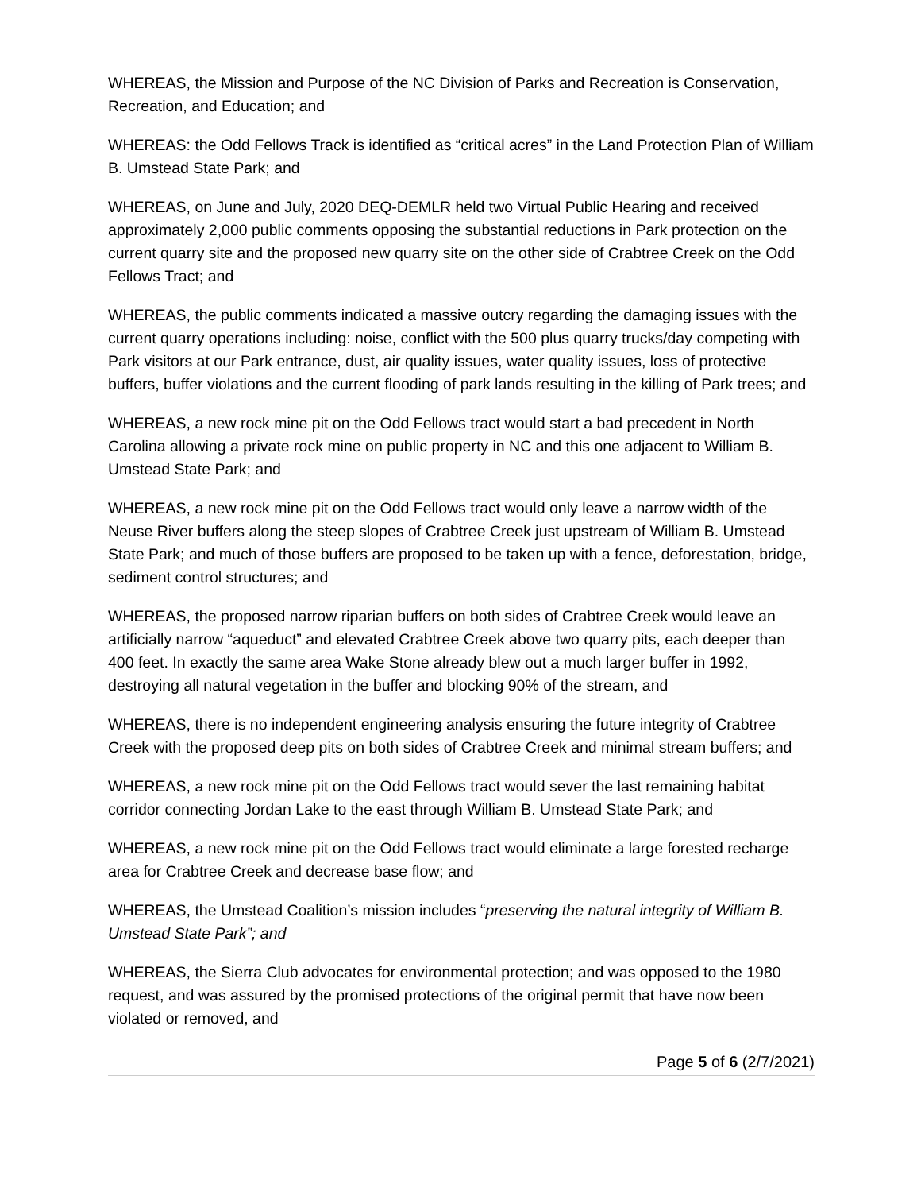WHEREAS, the Mission and Purpose of the NC Division of Parks and Recreation is Conservation, Recreation, and Education; and
WHEREAS: the Odd Fellows Track is identified as “critical acres” in the Land Protection Plan of William B. Umstead State Park; and
WHEREAS, on June and July, 2020 DEQ-DEMLR held two Virtual Public Hearing and received approximately 2,000 public comments opposing the substantial reductions in Park protection on the current quarry site and the proposed new quarry site on the other side of Crabtree Creek on the Odd Fellows Tract; and
WHEREAS, the public comments indicated a massive outcry regarding the damaging issues with the current quarry operations including: noise, conflict with the 500 plus quarry trucks/day competing with Park visitors at our Park entrance, dust, air quality issues, water quality issues, loss of protective buffers, buffer violations and the current flooding of park lands resulting in the killing of Park trees; and
WHEREAS, a new rock mine pit on the Odd Fellows tract would start a bad precedent in North Carolina allowing a private rock mine on public property in NC and this one adjacent to William B. Umstead State Park; and
WHEREAS, a new rock mine pit on the Odd Fellows tract would only leave a narrow width of the Neuse River buffers along the steep slopes of Crabtree Creek just upstream of William B. Umstead State Park; and much of those buffers are proposed to be taken up with a fence, deforestation, bridge, sediment control structures; and
WHEREAS, the proposed narrow riparian buffers on both sides of Crabtree Creek would leave an artificially narrow “aqueduct” and elevated Crabtree Creek above two quarry pits, each deeper than 400 feet. In exactly the same area Wake Stone already blew out a much larger buffer in 1992, destroying all natural vegetation in the buffer and blocking 90% of the stream, and
WHEREAS, there is no independent engineering analysis ensuring the future integrity of Crabtree Creek with the proposed deep pits on both sides of Crabtree Creek and minimal stream buffers; and
WHEREAS, a new rock mine pit on the Odd Fellows tract would sever the last remaining habitat corridor connecting Jordan Lake to the east through William B. Umstead State Park; and
WHEREAS, a new rock mine pit on the Odd Fellows tract would eliminate a large forested recharge area for Crabtree Creek and decrease base flow; and
WHEREAS, the Umstead Coalition’s mission includes “preserving the natural integrity of William B. Umstead State Park”; and
WHEREAS, the Sierra Club advocates for environmental protection; and was opposed to the 1980 request, and was assured by the promised protections of the original permit that have now been violated or removed, and
Page 5 of 6 (2/7/2021)